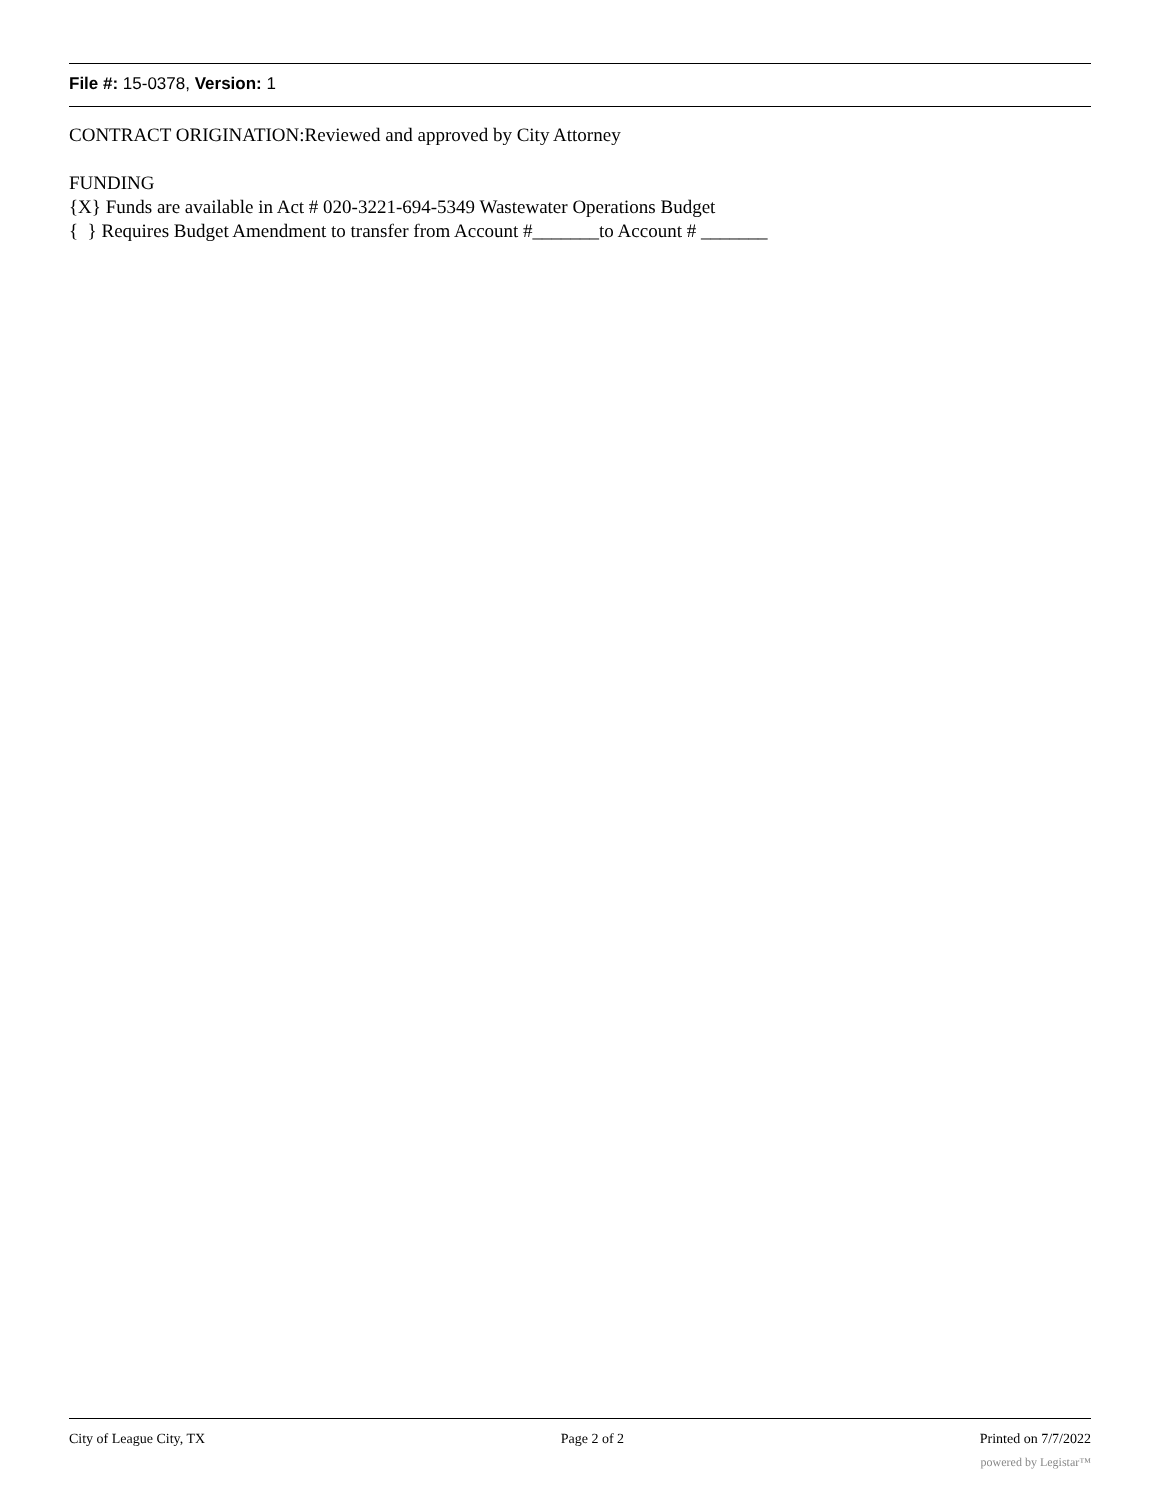File #: 15-0378, Version: 1
CONTRACT ORIGINATION:Reviewed and approved by City Attorney
FUNDING
{X} Funds are available in Act # 020-3221-694-5349 Wastewater Operations Budget
{ } Requires Budget Amendment to transfer from Account #_______to Account # _______
City of League City, TX Page 2 of 2 Printed on 7/7/2022
powered by Legistar™